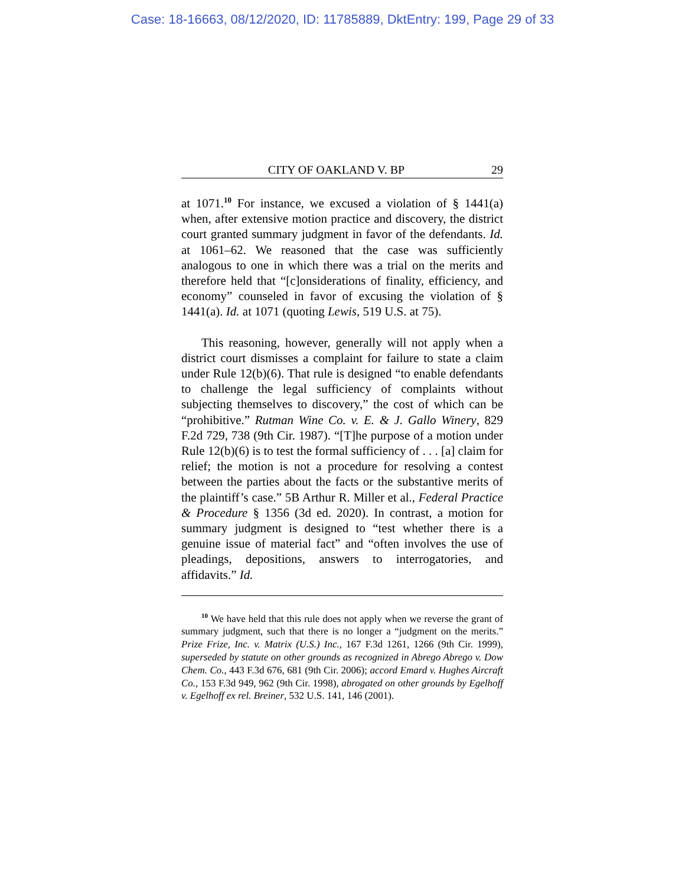Case: 18-16663, 08/12/2020, ID: 11785889, DktEntry: 199, Page 29 of 33
CITY OF OAKLAND V. BP 29
at 1071.<sup>10</sup> For instance, we excused a violation of § 1441(a) when, after extensive motion practice and discovery, the district court granted summary judgment in favor of the defendants. Id. at 1061–62. We reasoned that the case was sufficiently analogous to one in which there was a trial on the merits and therefore held that “[c]onsiderations of finality, efficiency, and economy” counseled in favor of excusing the violation of § 1441(a). Id. at 1071 (quoting Lewis, 519 U.S. at 75).
This reasoning, however, generally will not apply when a district court dismisses a complaint for failure to state a claim under Rule 12(b)(6). That rule is designed “to enable defendants to challenge the legal sufficiency of complaints without subjecting themselves to discovery,” the cost of which can be “prohibitive.” Rutman Wine Co. v. E. & J. Gallo Winery, 829 F.2d 729, 738 (9th Cir. 1987). “[T]he purpose of a motion under Rule 12(b)(6) is to test the formal sufficiency of . . . [a] claim for relief; the motion is not a procedure for resolving a contest between the parties about the facts or the substantive merits of the plaintiff’s case.” 5B Arthur R. Miller et al., Federal Practice & Procedure § 1356 (3d ed. 2020). In contrast, a motion for summary judgment is designed to “test whether there is a genuine issue of material fact” and “often involves the use of pleadings, depositions, answers to interrogatories, and affidavits.” Id.
<sup>10</sup> We have held that this rule does not apply when we reverse the grant of summary judgment, such that there is no longer a “judgment on the merits.” Prize Frize, Inc. v. Matrix (U.S.) Inc., 167 F.3d 1261, 1266 (9th Cir. 1999), superseded by statute on other grounds as recognized in Abrego Abrego v. Dow Chem. Co., 443 F.3d 676, 681 (9th Cir. 2006); accord Emard v. Hughes Aircraft Co., 153 F.3d 949, 962 (9th Cir. 1998), abrogated on other grounds by Egelhoff v. Egelhoff ex rel. Breiner, 532 U.S. 141, 146 (2001).